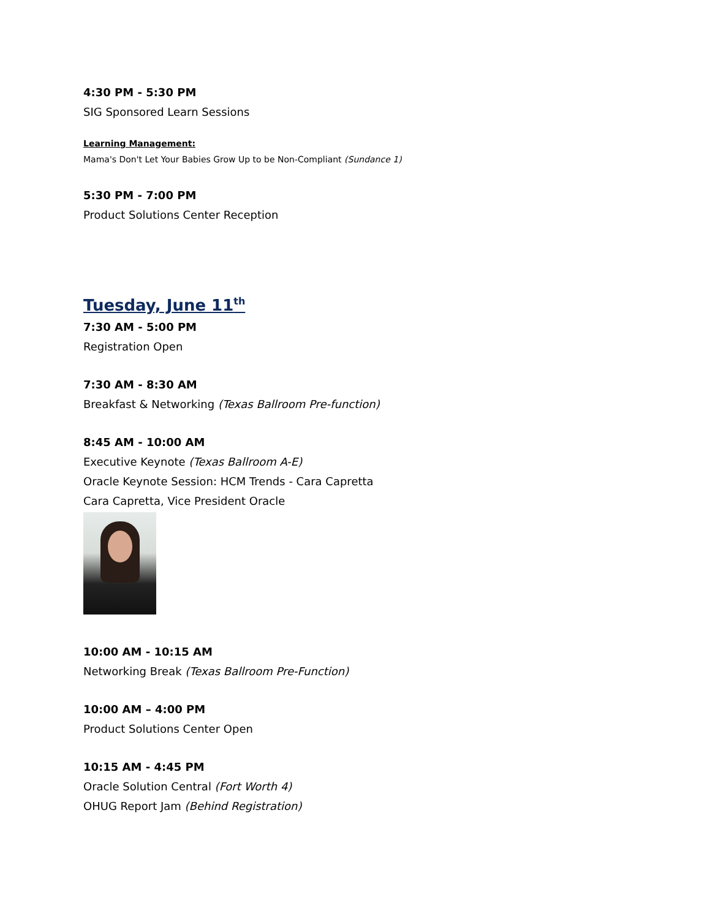4:30 PM - 5:30 PM
SIG Sponsored Learn Sessions
Learning Management:
Mama's Don't Let Your Babies Grow Up to be Non-Compliant (Sundance 1)
5:30 PM - 7:00 PM
Product Solutions Center Reception
Tuesday, June 11<sup>th</sup>
7:30 AM - 5:00 PM
Registration Open
7:30 AM - 8:30 AM
Breakfast & Networking (Texas Ballroom Pre-function)
8:45 AM - 10:00 AM
Executive Keynote (Texas Ballroom A-E)
Oracle Keynote Session: HCM Trends - Cara Capretta
Cara Capretta, Vice President Oracle
10:00 AM - 10:15 AM
Networking Break (Texas Ballroom Pre-Function)
10:00 AM – 4:00 PM
Product Solutions Center Open
10:15 AM - 4:45 PM
Oracle Solution Central (Fort Worth 4)
OHUG Report Jam (Behind Registration)